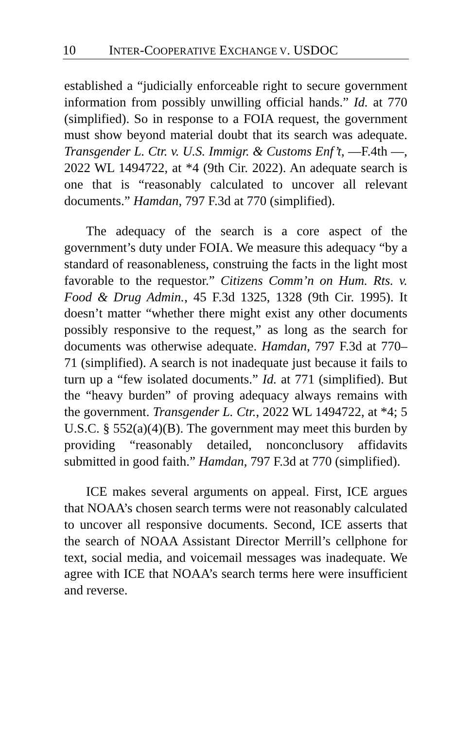10 INTER-COOPERATIVE EXCHANGE V. USDOC
established a “judicially enforceable right to secure government information from possibly unwilling official hands.” Id. at 770 (simplified). So in response to a FOIA request, the government must show beyond material doubt that its search was adequate. Transgender L. Ctr. v. U.S. Immigr. & Customs Enf’t, —F.4th —, 2022 WL 1494722, at *4 (9th Cir. 2022). An adequate search is one that is “reasonably calculated to uncover all relevant documents.” Hamdan, 797 F.3d at 770 (simplified).
The adequacy of the search is a core aspect of the government’s duty under FOIA. We measure this adequacy “by a standard of reasonableness, construing the facts in the light most favorable to the requestor.” Citizens Comm’n on Hum. Rts. v. Food & Drug Admin., 45 F.3d 1325, 1328 (9th Cir. 1995). It doesn’t matter “whether there might exist any other documents possibly responsive to the request,” as long as the search for documents was otherwise adequate. Hamdan, 797 F.3d at 770–71 (simplified). A search is not inadequate just because it fails to turn up a “few isolated documents.” Id. at 771 (simplified). But the “heavy burden” of proving adequacy always remains with the government. Transgender L. Ctr., 2022 WL 1494722, at *4; 5 U.S.C. § 552(a)(4)(B). The government may meet this burden by providing “reasonably detailed, nonconclusory affidavits submitted in good faith.” Hamdan, 797 F.3d at 770 (simplified).
ICE makes several arguments on appeal. First, ICE argues that NOAA’s chosen search terms were not reasonably calculated to uncover all responsive documents. Second, ICE asserts that the search of NOAA Assistant Director Merrill’s cellphone for text, social media, and voicemail messages was inadequate. We agree with ICE that NOAA’s search terms here were insufficient and reverse.